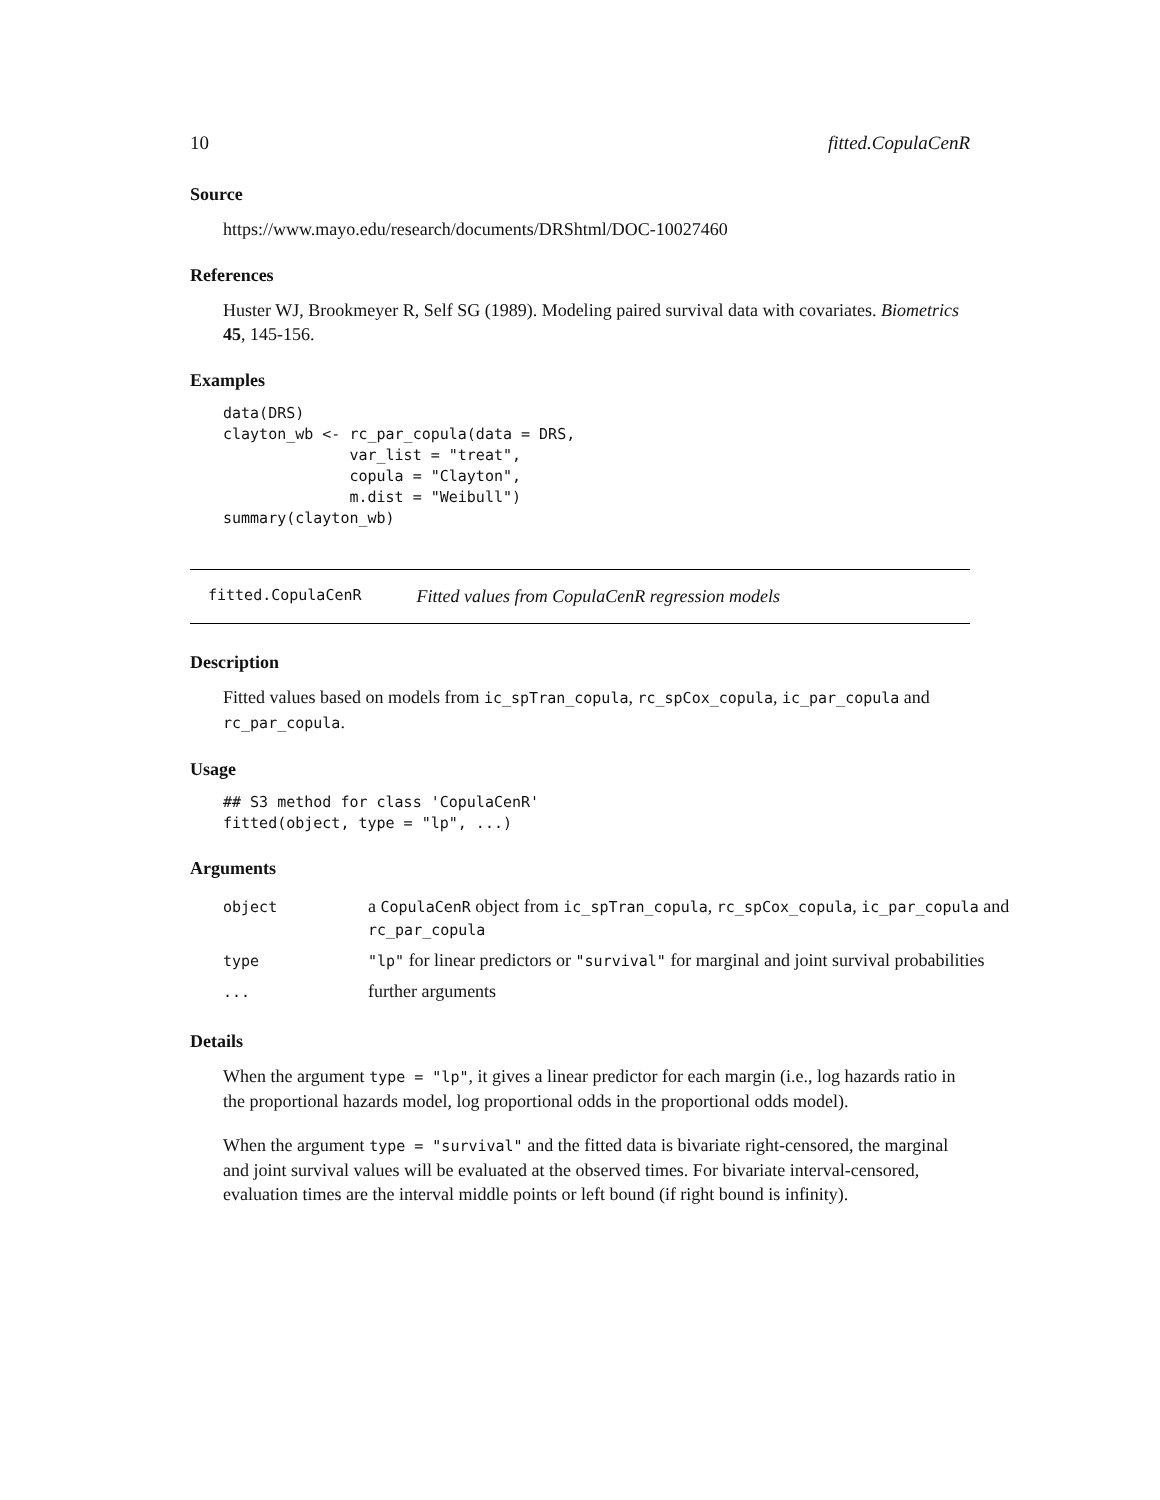10 fitted.CopulaCenR
Source
https://www.mayo.edu/research/documents/DRShtml/DOC-10027460
References
Huster WJ, Brookmeyer R, Self SG (1989). Modeling paired survival data with covariates. Biometrics 45, 145-156.
Examples
data(DRS)
clayton_wb <- rc_par_copula(data = DRS,
              var_list = "treat",
              copula = "Clayton",
              m.dist = "Weibull")
summary(clayton_wb)
fitted.CopulaCenR Fitted values from CopulaCenR regression models
Description
Fitted values based on models from ic_spTran_copula, rc_spCox_copula, ic_par_copula and rc_par_copula.
Usage
## S3 method for class 'CopulaCenR'
fitted(object, type = "lp", ...)
Arguments
| object | a CopulaCenR object from ic_spTran_copula , rc_spCox_copula , ic_par_copula and rc_par_copula |
| type | "lp" for linear predictors or "survival" for marginal and joint survival probabilities |
| ... | further arguments |
Details
When the argument type = "lp", it gives a linear predictor for each margin (i.e., log hazards ratio in the proportional hazards model, log proportional odds in the proportional odds model).
When the argument type = "survival" and the fitted data is bivariate right-censored, the marginal and joint survival values will be evaluated at the observed times. For bivariate interval-censored, evaluation times are the interval middle points or left bound (if right bound is infinity).